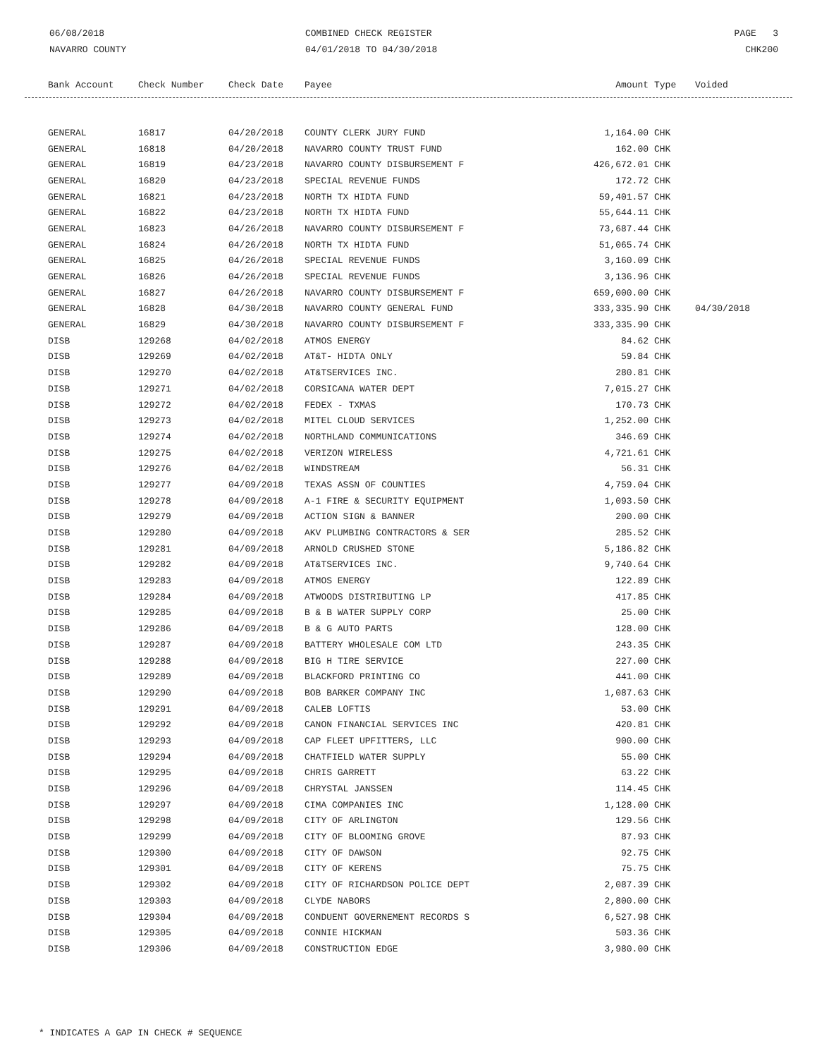06/08/2018
NAVARRO COUNTY
COMBINED CHECK REGISTER
04/01/2018 TO 04/30/2018
PAGE 3
CHK200
| Bank Account | Check Number | Check Date | Payee | Amount | Type | Voided |
| --- | --- | --- | --- | --- | --- | --- |
| GENERAL | 16817 | 04/20/2018 | COUNTY CLERK JURY FUND | 1,164.00 | CHK | |
| GENERAL | 16818 | 04/20/2018 | NAVARRO COUNTY TRUST FUND | 162.00 | CHK | |
| GENERAL | 16819 | 04/23/2018 | NAVARRO COUNTY DISBURSEMENT F | 426,672.01 | CHK | |
| GENERAL | 16820 | 04/23/2018 | SPECIAL REVENUE FUNDS | 172.72 | CHK | |
| GENERAL | 16821 | 04/23/2018 | NORTH TX HIDTA FUND | 59,401.57 | CHK | |
| GENERAL | 16822 | 04/23/2018 | NORTH TX HIDTA FUND | 55,644.11 | CHK | |
| GENERAL | 16823 | 04/26/2018 | NAVARRO COUNTY DISBURSEMENT F | 73,687.44 | CHK | |
| GENERAL | 16824 | 04/26/2018 | NORTH TX HIDTA FUND | 51,065.74 | CHK | |
| GENERAL | 16825 | 04/26/2018 | SPECIAL REVENUE FUNDS | 3,160.09 | CHK | |
| GENERAL | 16826 | 04/26/2018 | SPECIAL REVENUE FUNDS | 3,136.96 | CHK | |
| GENERAL | 16827 | 04/26/2018 | NAVARRO COUNTY DISBURSEMENT F | 659,000.00 | CHK | |
| GENERAL | 16828 | 04/30/2018 | NAVARRO COUNTY GENERAL FUND | 333,335.90 | CHK | 04/30/2018 |
| GENERAL | 16829 | 04/30/2018 | NAVARRO COUNTY DISBURSEMENT F | 333,335.90 | CHK | |
| DISB | 129268 | 04/02/2018 | ATMOS ENERGY | 84.62 | CHK | |
| DISB | 129269 | 04/02/2018 | AT&T- HIDTA ONLY | 59.84 | CHK | |
| DISB | 129270 | 04/02/2018 | AT&TSERVICES INC. | 280.81 | CHK | |
| DISB | 129271 | 04/02/2018 | CORSICANA WATER DEPT | 7,015.27 | CHK | |
| DISB | 129272 | 04/02/2018 | FEDEX - TXMAS | 170.73 | CHK | |
| DISB | 129273 | 04/02/2018 | MITEL CLOUD SERVICES | 1,252.00 | CHK | |
| DISB | 129274 | 04/02/2018 | NORTHLAND COMMUNICATIONS | 346.69 | CHK | |
| DISB | 129275 | 04/02/2018 | VERIZON WIRELESS | 4,721.61 | CHK | |
| DISB | 129276 | 04/02/2018 | WINDSTREAM | 56.31 | CHK | |
| DISB | 129277 | 04/09/2018 | TEXAS ASSN OF COUNTIES | 4,759.04 | CHK | |
| DISB | 129278 | 04/09/2018 | A-1 FIRE & SECURITY EQUIPMENT | 1,093.50 | CHK | |
| DISB | 129279 | 04/09/2018 | ACTION SIGN & BANNER | 200.00 | CHK | |
| DISB | 129280 | 04/09/2018 | AKV PLUMBING CONTRACTORS & SER | 285.52 | CHK | |
| DISB | 129281 | 04/09/2018 | ARNOLD CRUSHED STONE | 5,186.82 | CHK | |
| DISB | 129282 | 04/09/2018 | AT&TSERVICES INC. | 9,740.64 | CHK | |
| DISB | 129283 | 04/09/2018 | ATMOS ENERGY | 122.89 | CHK | |
| DISB | 129284 | 04/09/2018 | ATWOODS DISTRIBUTING LP | 417.85 | CHK | |
| DISB | 129285 | 04/09/2018 | B & B WATER SUPPLY CORP | 25.00 | CHK | |
| DISB | 129286 | 04/09/2018 | B & G AUTO PARTS | 128.00 | CHK | |
| DISB | 129287 | 04/09/2018 | BATTERY WHOLESALE COM LTD | 243.35 | CHK | |
| DISB | 129288 | 04/09/2018 | BIG H TIRE SERVICE | 227.00 | CHK | |
| DISB | 129289 | 04/09/2018 | BLACKFORD PRINTING CO | 441.00 | CHK | |
| DISB | 129290 | 04/09/2018 | BOB BARKER COMPANY INC | 1,087.63 | CHK | |
| DISB | 129291 | 04/09/2018 | CALEB LOFTIS | 53.00 | CHK | |
| DISB | 129292 | 04/09/2018 | CANON FINANCIAL SERVICES INC | 420.81 | CHK | |
| DISB | 129293 | 04/09/2018 | CAP FLEET UPFITTERS, LLC | 900.00 | CHK | |
| DISB | 129294 | 04/09/2018 | CHATFIELD WATER SUPPLY | 55.00 | CHK | |
| DISB | 129295 | 04/09/2018 | CHRIS GARRETT | 63.22 | CHK | |
| DISB | 129296 | 04/09/2018 | CHRYSTAL JANSSEN | 114.45 | CHK | |
| DISB | 129297 | 04/09/2018 | CIMA COMPANIES INC | 1,128.00 | CHK | |
| DISB | 129298 | 04/09/2018 | CITY OF ARLINGTON | 129.56 | CHK | |
| DISB | 129299 | 04/09/2018 | CITY OF BLOOMING GROVE | 87.93 | CHK | |
| DISB | 129300 | 04/09/2018 | CITY OF DAWSON | 92.75 | CHK | |
| DISB | 129301 | 04/09/2018 | CITY OF KERENS | 75.75 | CHK | |
| DISB | 129302 | 04/09/2018 | CITY OF RICHARDSON POLICE DEPT | 2,087.39 | CHK | |
| DISB | 129303 | 04/09/2018 | CLYDE NABORS | 2,800.00 | CHK | |
| DISB | 129304 | 04/09/2018 | CONDUENT GOVERNEMENT RECORDS S | 6,527.98 | CHK | |
| DISB | 129305 | 04/09/2018 | CONNIE HICKMAN | 503.36 | CHK | |
| DISB | 129306 | 04/09/2018 | CONSTRUCTION EDGE | 3,980.00 | CHK | |
* INDICATES A GAP IN CHECK # SEQUENCE